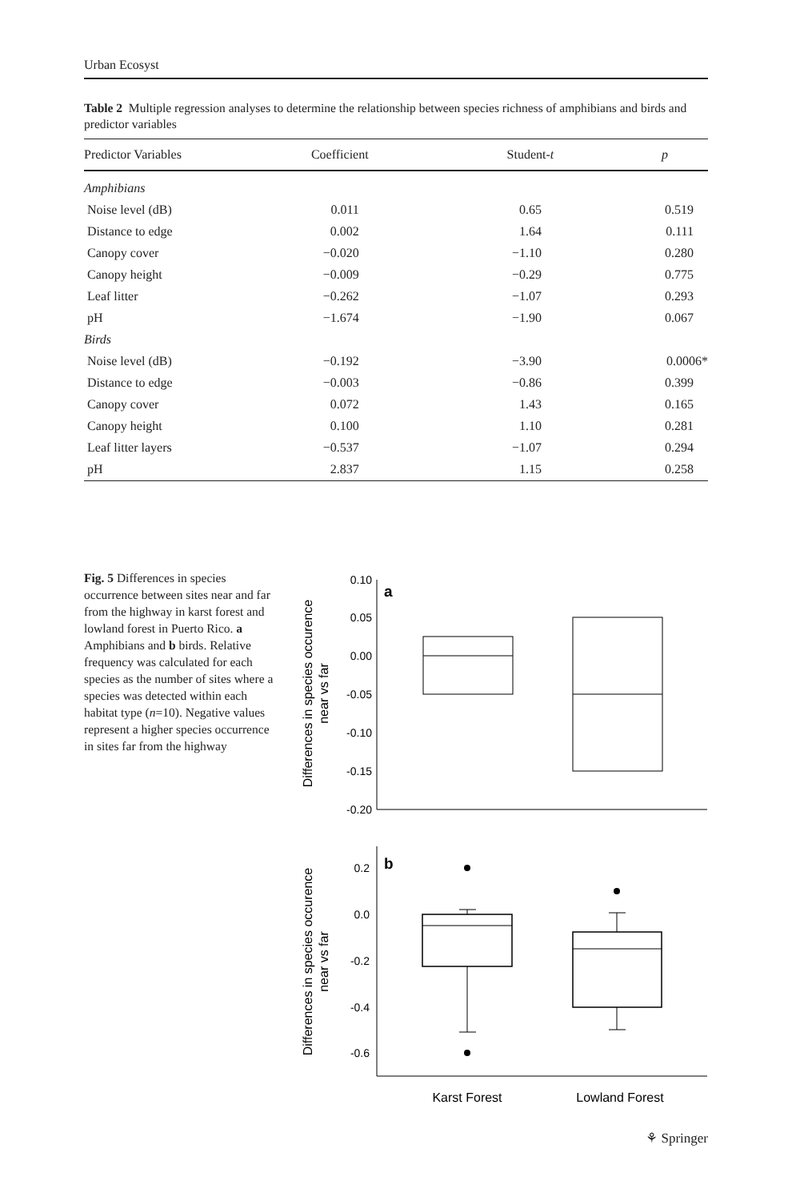Urban Ecosyst
Table 2 Multiple regression analyses to determine the relationship between species richness of amphibians and birds and predictor variables
| Predictor Variables | Coefficient | Student- t | p |
| --- | --- | --- | --- |
| Amphibians | | | |
| Noise level (dB) | 0.011 | 0.65 | 0.519 |
| Distance to edge | 0.002 | 1.64 | 0.111 |
| Canopy cover | −0.020 | −1.10 | 0.280 |
| Canopy height | −0.009 | −0.29 | 0.775 |
| Leaf litter | −0.262 | −1.07 | 0.293 |
| pH | −1.674 | −1.90 | 0.067 |
| Birds | | | |
| Noise level (dB) | −0.192 | −3.90 | 0.0006* |
| Distance to edge | −0.003 | −0.86 | 0.399 |
| Canopy cover | 0.072 | 1.43 | 0.165 |
| Canopy height | 0.100 | 1.10 | 0.281 |
| Leaf litter layers | −0.537 | −1.07 | 0.294 |
| pH | 2.837 | 1.15 | 0.258 |
Fig. 5 Differences in species occurrence between sites near and far from the highway in karst forest and lowland forest in Puerto Rico. a Amphibians and b birds. Relative frequency was calculated for each species as the number of sites where a species was detected within each habitat type (n=10). Negative values represent a higher species occurrence in sites far from the highway
0.10
0.05
0.00
-0.05
-0.10
-0.15
-0.20
0.2
0.0
-0.2
-0.4
-0.6
a
b
Differences in species occurence
near vs far
Differences in species occurence
near vs far
Karst Forest
Lowland Forest
⚘ Springer